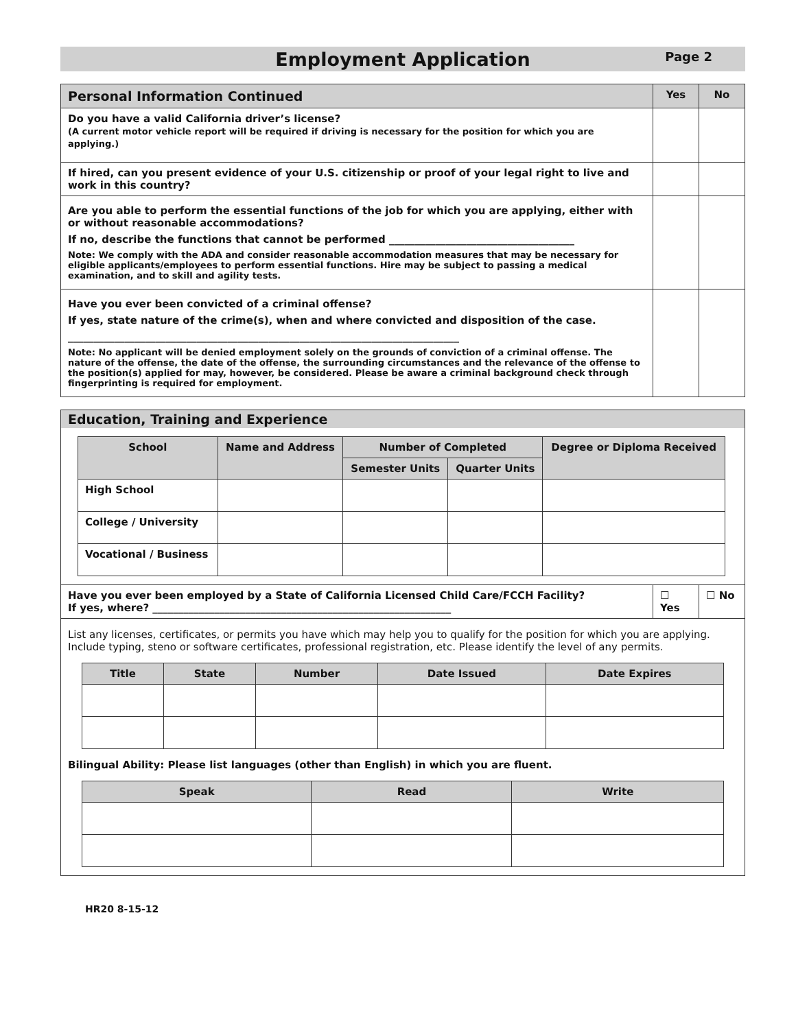Employment Application
Page 2
| Personal Information Continued | Yes | No |
| Do you have a valid California driver’s license? (A current motor vehicle report will be required if driving is necessary for the position for which you are applying.) | | |
| If hired, can you present evidence of your U.S. citizenship or proof of your legal right to live and work in this country? | | |
| Are you able to perform the essential functions of the job for which you are applying, either with or without reasonable accommodations? If no, describe the functions that cannot be performed ____________________________________ Note: We comply with the ADA and consider reasonable accommodation measures that may be necessary for eligible applicants/employees to perform essential functions. Hire may be subject to passing a medical examination, and to skill and agility tests. | | |
| Have you ever been convicted of a criminal offense? If yes, state nature of the crime(s), when and where convicted and disposition of the case. ____________________________________________________________________________ Note: No applicant will be denied employment solely on the grounds of conviction of a criminal offense. The nature of the offense, the date of the offense, the surrounding circumstances and the relevance of the offense to the position(s) applied for may, however, be considered. Please be aware a criminal background check through fingerprinting is required for employment. | | |
Education, Training and Experience
| School | Name and Address | Number of Completed | | Degree or Diploma Received |
| --- | --- | --- | --- | --- |
| | | Semester Units | Quarter Units | |
| High School | | | | |
| College / University | | | | |
| Vocational / Business | | | | |
| Have you ever been employed by a State of California Licensed Child Care/FCCH Facility? If yes, where? __________________________________________________________ | ☐ Yes | ☐ No |
List any licenses, certificates, or permits you have which may help you to qualify for the position for which you are applying. Include typing, steno or software certificates, professional registration, etc. Please identify the level of any permits.
| Title | State | Number | Date Issued | Date Expires |
| --- | --- | --- | --- | --- |
Bilingual Ability: Please list languages (other than English) in which you are fluent.
| Speak | Read | Write |
| --- | --- | --- |
HR20 8-15-12